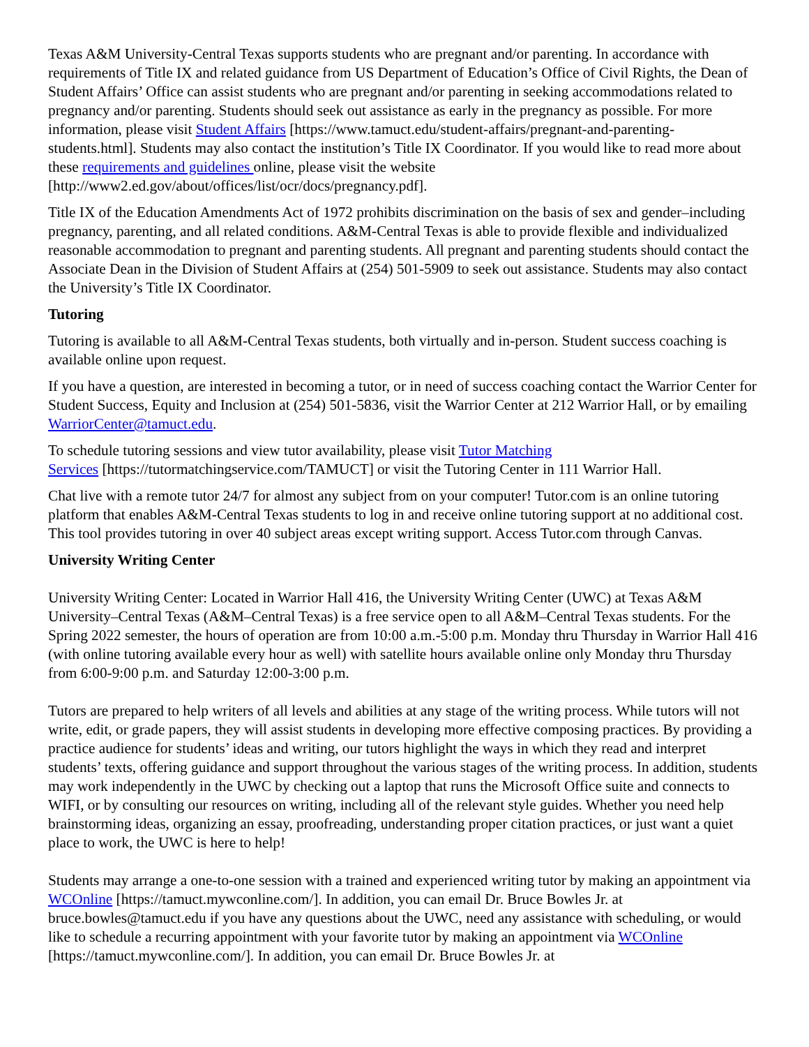Texas A&M University-Central Texas supports students who are pregnant and/or parenting. In accordance with requirements of Title IX and related guidance from US Department of Education’s Office of Civil Rights, the Dean of Student Affairs’ Office can assist students who are pregnant and/or parenting in seeking accommodations related to pregnancy and/or parenting. Students should seek out assistance as early in the pregnancy as possible. For more information, please visit Student Affairs [https://www.tamuct.edu/student-affairs/pregnant-and-parenting-students.html]. Students may also contact the institution’s Title IX Coordinator. If you would like to read more about these requirements and guidelines online, please visit the website [http://www2.ed.gov/about/offices/list/ocr/docs/pregnancy.pdf].
Title IX of the Education Amendments Act of 1972 prohibits discrimination on the basis of sex and gender–including pregnancy, parenting, and all related conditions. A&M-Central Texas is able to provide flexible and individualized reasonable accommodation to pregnant and parenting students. All pregnant and parenting students should contact the Associate Dean in the Division of Student Affairs at (254) 501-5909 to seek out assistance. Students may also contact the University’s Title IX Coordinator.
Tutoring
Tutoring is available to all A&M-Central Texas students, both virtually and in-person. Student success coaching is available online upon request.
If you have a question, are interested in becoming a tutor, or in need of success coaching contact the Warrior Center for Student Success, Equity and Inclusion at (254) 501-5836, visit the Warrior Center at 212 Warrior Hall, or by emailing WarriorCenter@tamuct.edu.
To schedule tutoring sessions and view tutor availability, please visit Tutor Matching
Services [https://tutormatchingservice.com/TAMUCT] or visit the Tutoring Center in 111 Warrior Hall.
Chat live with a remote tutor 24/7 for almost any subject from on your computer! Tutor.com is an online tutoring platform that enables A&M-Central Texas students to log in and receive online tutoring support at no additional cost. This tool provides tutoring in over 40 subject areas except writing support. Access Tutor.com through Canvas.
University Writing Center
University Writing Center: Located in Warrior Hall 416, the University Writing Center (UWC) at Texas A&M University–Central Texas (A&M–Central Texas) is a free service open to all A&M–Central Texas students. For the Spring 2022 semester, the hours of operation are from 10:00 a.m.-5:00 p.m. Monday thru Thursday in Warrior Hall 416 (with online tutoring available every hour as well) with satellite hours available online only Monday thru Thursday from 6:00-9:00 p.m. and Saturday 12:00-3:00 p.m.
Tutors are prepared to help writers of all levels and abilities at any stage of the writing process. While tutors will not write, edit, or grade papers, they will assist students in developing more effective composing practices. By providing a practice audience for students’ ideas and writing, our tutors highlight the ways in which they read and interpret students’ texts, offering guidance and support throughout the various stages of the writing process. In addition, students may work independently in the UWC by checking out a laptop that runs the Microsoft Office suite and connects to WIFI, or by consulting our resources on writing, including all of the relevant style guides. Whether you need help brainstorming ideas, organizing an essay, proofreading, understanding proper citation practices, or just want a quiet place to work, the UWC is here to help!
Students may arrange a one-to-one session with a trained and experienced writing tutor by making an appointment via WCOnline [https://tamuct.mywconline.com/]. In addition, you can email Dr. Bruce Bowles Jr. at bruce.bowles@tamuct.edu if you have any questions about the UWC, need any assistance with scheduling, or would like to schedule a recurring appointment with your favorite tutor by making an appointment via WCOnline [https://tamuct.mywconline.com/]. In addition, you can email Dr. Bruce Bowles Jr. at